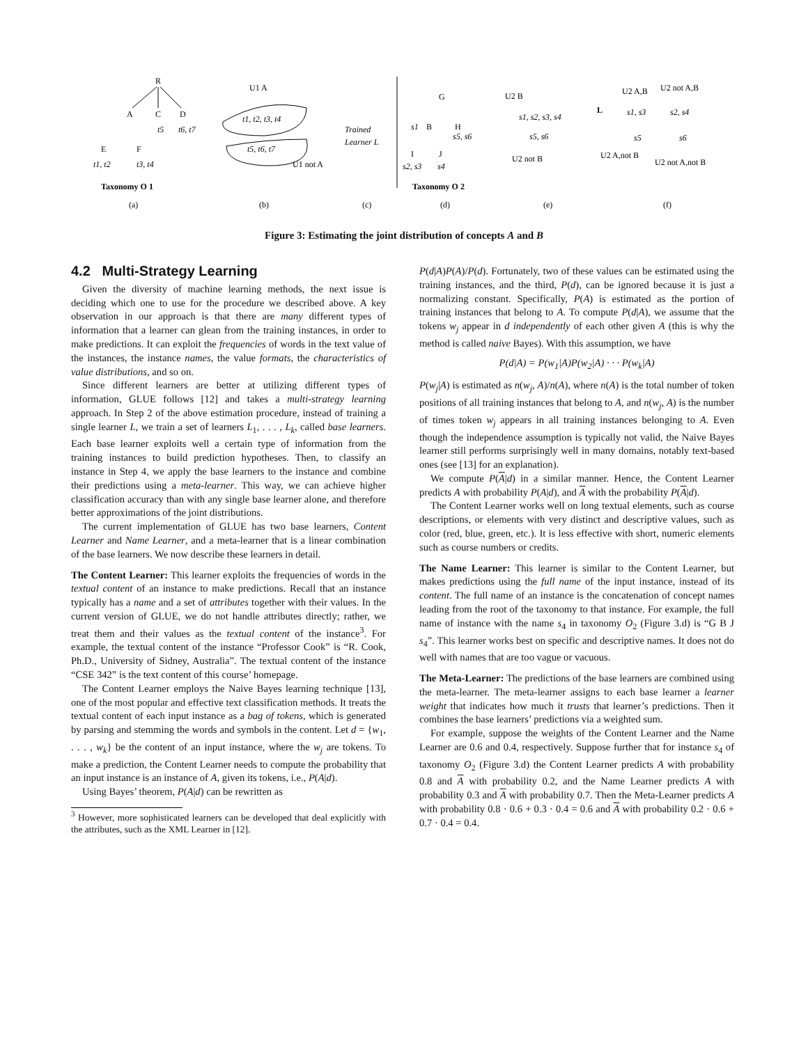R
A
C
D
t5
t6, t7
E
F
t1, t2
t3, t4
Taxonomy O 1
U1 A
t1, t2, t3, t4
t5, t6, t7
U1 not A
Trained
Learner L
G
B
H
s1
s5, s6
I
J
s2, s3
s4
Taxonomy O 2
U2 B
s1, s2, s3, s4
s5, s6
U2 not B
L
U2 A,B
U2 not A,B
s1, s3
s2, s4
s5
s6
U2 A,not B
U2 not A,not B
(a)
(b)
(c)
(d)
(e)
(f)
Figure 3: Estimating the joint distribution of concepts A and B
4.2 Multi-Strategy Learning
Given the diversity of machine learning methods, the next issue is deciding which one to use for the procedure we described above. A key observation in our approach is that there are many different types of information that a learner can glean from the training instances, in order to make predictions. It can exploit the frequencies of words in the text value of the instances, the instance names, the value formats, the characteristics of value distributions, and so on.
Since different learners are better at utilizing different types of information, GLUE follows [12] and takes a multi-strategy learning approach. In Step 2 of the above estimation procedure, instead of training a single learner L, we train a set of learners L<sub>1</sub>, . . . , L<sub>k</sub>, called base learners. Each base learner exploits well a certain type of information from the training instances to build prediction hypotheses. Then, to classify an instance in Step 4, we apply the base learners to the instance and combine their predictions using a meta-learner. This way, we can achieve higher classification accuracy than with any single base learner alone, and therefore better approximations of the joint distributions.
The current implementation of GLUE has two base learners, Content Learner and Name Learner, and a meta-learner that is a linear combination of the base learners. We now describe these learners in detail.
The Content Learner: This learner exploits the frequencies of words in the textual content of an instance to make predictions. Recall that an instance typically has a name and a set of attributes together with their values. In the current version of GLUE, we do not handle attributes directly; rather, we treat them and their values as the textual content of the instance<sup>3</sup>. For example, the textual content of the instance “Professor Cook” is “R. Cook, Ph.D., University of Sidney, Australia”. The textual content of the instance “CSE 342” is the text content of this course’ homepage.
The Content Learner employs the Naive Bayes learning technique [13], one of the most popular and effective text classification methods. It treats the textual content of each input instance as a bag of tokens, which is generated by parsing and stemming the words and symbols in the content. Let d = {w<sub>1</sub>, . . . , w<sub>k</sub>} be the content of an input instance, where the w<sub>j</sub> are tokens. To make a prediction, the Content Learner needs to compute the probability that an input instance is an instance of A, given its tokens, i.e., P(A|d).
Using Bayes’ theorem, P(A|d) can be rewritten as
<sup>3</sup> However, more sophisticated learners can be developed that deal explicitly with the attributes, such as the XML Learner in [12].
P(d|A)P(A)/P(d). Fortunately, two of these values can be estimated using the training instances, and the third, P(d), can be ignored because it is just a normalizing constant. Specifically, P(A) is estimated as the portion of training instances that belong to A. To compute P(d|A), we assume that the tokens w<sub>j</sub> appear in d independently of each other given A (this is why the method is called naive Bayes). With this assumption, we have
P(d|A) = P(w<sub>1</sub>|A)P(w<sub>2</sub>|A) · · · P(w<sub>k</sub>|A)
P(w<sub>j</sub>|A) is estimated as n(w<sub>j</sub>, A)/n(A), where n(A) is the total number of token positions of all training instances that belong to A, and n(w<sub>j</sub>, A) is the number of times token w<sub>j</sub> appears in all training instances belonging to A. Even though the independence assumption is typically not valid, the Naive Bayes learner still performs surprisingly well in many domains, notably text-based ones (see [13] for an explanation).
We compute P(A|d) in a similar manner. Hence, the Content Learner predicts A with probability P(A|d), and A with the probability P(A|d).
The Content Learner works well on long textual elements, such as course descriptions, or elements with very distinct and descriptive values, such as color (red, blue, green, etc.). It is less effective with short, numeric elements such as course numbers or credits.
The Name Learner: This learner is similar to the Content Learner, but makes predictions using the full name of the input instance, instead of its content. The full name of an instance is the concatenation of concept names leading from the root of the taxonomy to that instance. For example, the full name of instance with the name s<sub>4</sub> in taxonomy O<sub>2</sub> (Figure 3.d) is “G B J s<sub>4</sub>”. This learner works best on specific and descriptive names. It does not do well with names that are too vague or vacuous.
The Meta-Learner: The predictions of the base learners are combined using the meta-learner. The meta-learner assigns to each base learner a learner weight that indicates how much it trusts that learner’s predictions. Then it combines the base learners’ predictions via a weighted sum.
For example, suppose the weights of the Content Learner and the Name Learner are 0.6 and 0.4, respectively. Suppose further that for instance s<sub>4</sub> of taxonomy O<sub>2</sub> (Figure 3.d) the Content Learner predicts A with probability 0.8 and A with probability 0.2, and the Name Learner predicts A with probability 0.3 and A with probability 0.7. Then the Meta-Learner predicts A with probability 0.8 · 0.6 + 0.3 · 0.4 = 0.6 and A with probability 0.2 · 0.6 + 0.7 · 0.4 = 0.4.